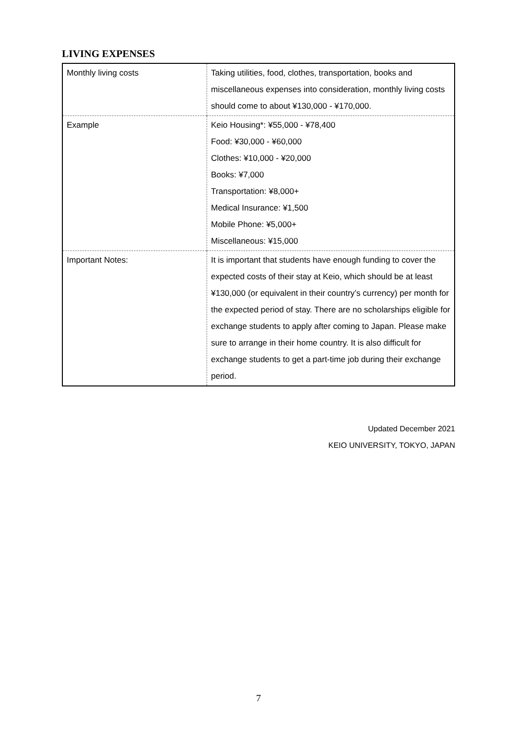LIVING EXPENSES
| Monthly living costs | Taking utilities, food, clothes, transportation, books and miscellaneous expenses into consideration, monthly living costs should come to about ¥130,000 - ¥170,000. |
| Example | Keio Housing*: ¥55,000 - ¥78,400 Food: ¥30,000 - ¥60,000 Clothes: ¥10,000 - ¥20,000 Books: ¥7,000 Transportation: ¥8,000+ Medical Insurance: ¥1,500 Mobile Phone: ¥5,000+ Miscellaneous: ¥15,000 |
| Important Notes: | It is important that students have enough funding to cover the expected costs of their stay at Keio, which should be at least ¥130,000 (or equivalent in their country’s currency) per month for the expected period of stay. There are no scholarships eligible for exchange students to apply after coming to Japan. Please make sure to arrange in their home country. It is also difficult for exchange students to get a part-time job during their exchange period. |
Updated December 2021
KEIO UNIVERSITY, TOKYO, JAPAN
7